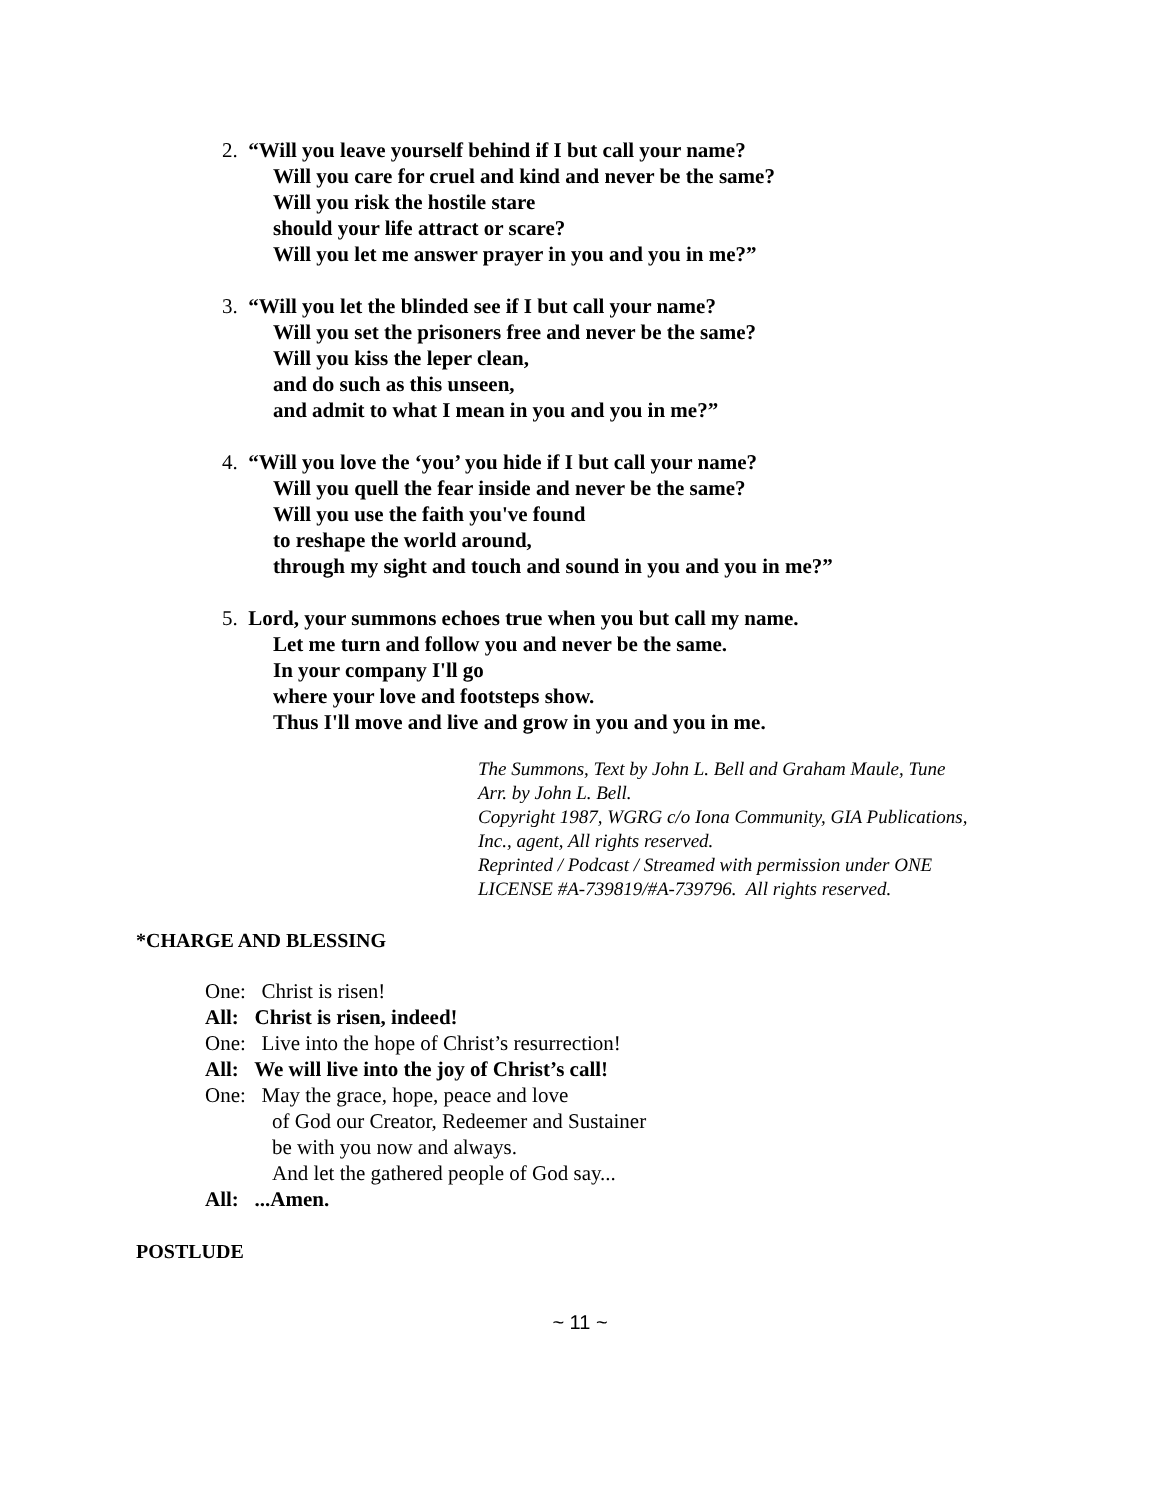2. “Will you leave yourself behind if I but call your name?
Will you care for cruel and kind and never be the same?
Will you risk the hostile stare
should your life attract or scare?
Will you let me answer prayer in you and you in me?”
3. “Will you let the blinded see if I but call your name?
Will you set the prisoners free and never be the same?
Will you kiss the leper clean,
and do such as this unseen,
and admit to what I mean in you and you in me?”
4. “Will you love the ‘you’ you hide if I but call your name?
Will you quell the fear inside and never be the same?
Will you use the faith you've found
to reshape the world around,
through my sight and touch and sound in you and you in me?”
5. Lord, your summons echoes true when you but call my name.
Let me turn and follow you and never be the same.
In your company I'll go
where your love and footsteps show.
Thus I'll move and live and grow in you and you in me.
The Summons, Text by John L. Bell and Graham Maule, Tune
Arr. by John L. Bell.
Copyright 1987, WGRG c/o Iona Community, GIA Publications,
Inc., agent, All rights reserved.
Reprinted / Podcast / Streamed with permission under ONE
LICENSE #A-739819/#A-739796. All rights reserved.
*CHARGE AND BLESSING
One: Christ is risen!
All: Christ is risen, indeed!
One: Live into the hope of Christ’s resurrection!
All: We will live into the joy of Christ’s call!
One: May the grace, hope, peace and love
of God our Creator, Redeemer and Sustainer
be with you now and always.
And let the gathered people of God say...
All: ...Amen.
POSTLUDE
~ 11 ~